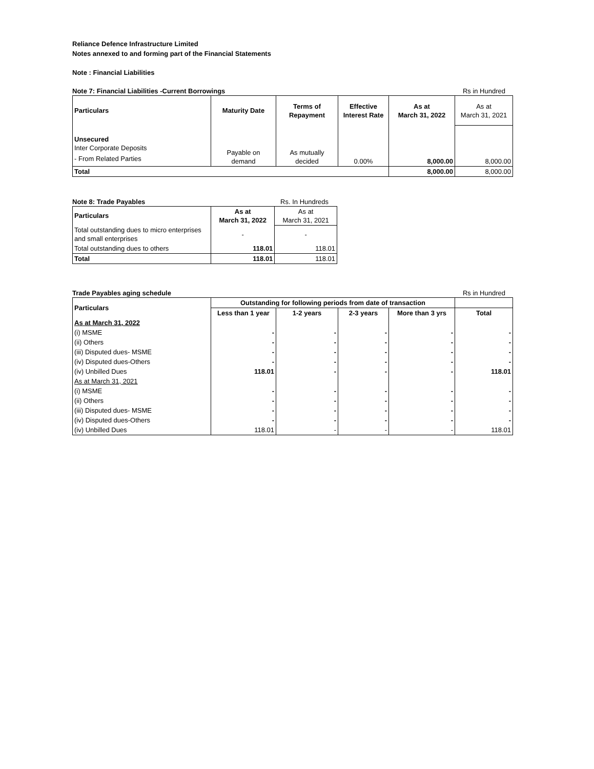Reliance Defence Infrastructure Limited
Notes annexed to and forming part of the Financial Statements
Note : Financial Liabilities
Note 7: Financial Liabilities -Current Borrowings Rs in Hundred
| Particulars | Maturity Date | Terms of Repayment | Effective Interest Rate | As at March 31, 2022 | As at March 31, 2021 |
| Unsecured Inter Corporate Deposits - From Related Parties | Payable on demand | As mutually decided | 0.00% | 8,000.00 | 8,000.00 |
| Total | | | | 8,000.00 | 8,000.00 |
Note 8: Trade Payables Rs. In Hundreds
| Particulars | As at March 31, 2022 | As at March 31, 2021 |
| Total outstanding dues to micro enterprises and small enterprises | - | - |
| Total outstanding dues to others | 118.01 | 118.01 |
| Total | 118.01 | 118.01 |
Trade Payables aging schedule Rs in Hundred
| Particulars | Outstanding for following periods from date of transaction | | | | |
| --- | --- | --- | --- | --- | --- |
| | Less than 1 year | 1-2 years | 2-3 years | More than 3 yrs | Total |
| As at March 31, 2022 | | | | | |
| (i) MSME | - | - | - | - | - |
| (ii) Others | - | - | - | - | - |
| (iii) Disputed dues- MSME | - | - | - | - | - |
| (iv) Disputed dues-Others | - | - | - | - | - |
| (iv) Unbilled Dues | 118.01 | - | - | - | 118.01 |
| As at March 31, 2021 | | | | | |
| (i) MSME | - | - | - | - | - |
| (ii) Others | - | - | - | - | - |
| (iii) Disputed dues- MSME | - | - | - | - | - |
| (iv) Disputed dues-Others | - | - | - | - | - |
| (iv) Unbilled Dues | 118.01 | - | - | - | 118.01 |